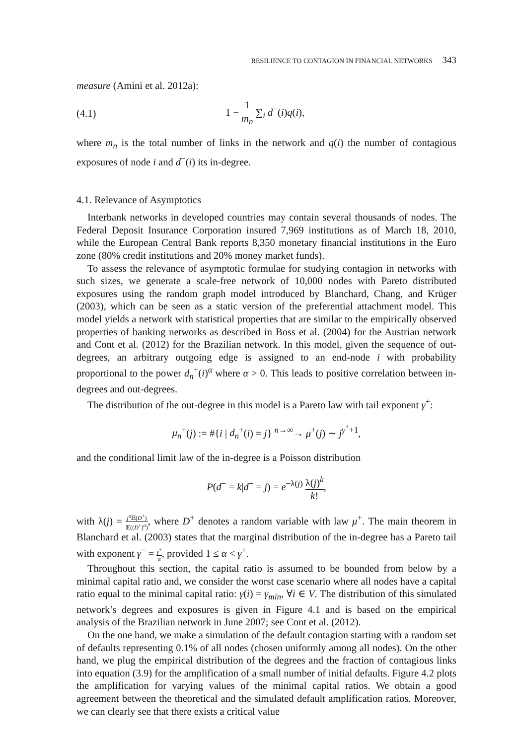RESILIENCE TO CONTAGION IN FINANCIAL NETWORKS 343
measure (Amini et al. 2012a):
(4.1) 1 − 1 m<sub>n</sub> ∑<sub>i</sub> d<sup>−</sup>(i)q(i),
where m<sub>n</sub> is the total number of links in the network and q(i) the number of contagious exposures of node i and d<sup>−</sup>(i) its in-degree.
4.1. Relevance of Asymptotics
Interbank networks in developed countries may contain several thousands of nodes. The Federal Deposit Insurance Corporation insured 7,969 institutions as of March 18, 2010, while the European Central Bank reports 8,350 monetary financial institutions in the Euro zone (80% credit institutions and 20% money market funds).
To assess the relevance of asymptotic formulae for studying contagion in networks with such sizes, we generate a scale-free network of 10,000 nodes with Pareto distributed exposures using the random graph model introduced by Blanchard, Chang, and Krüger (2003), which can be seen as a static version of the preferential attachment model. This model yields a network with statistical properties that are similar to the empirically observed properties of banking networks as described in Boss et al. (2004) for the Austrian network and Cont et al. (2012) for the Brazilian network. In this model, given the sequence of out-degrees, an arbitrary outgoing edge is assigned to an end-node i with probability proportional to the power d<sub>n</sub><sup>+</sup>(i)<sup>α</sup> where α > 0. This leads to positive correlation between in-degrees and out-degrees.
The distribution of the out-degree in this model is a Pareto law with tail exponent γ<sup>+</sup>:
μ<sub>n</sub><sup>+</sup>(j) := #{i | d<sub>n</sub><sup>+</sup>(i) = j} <sup>n→∞</sup>→ μ<sup>+</sup>(j) ∼ j<sup>γ<sup>+</sup>+1</sup>,
and the conditional limit law of the in-degree is a Poisson distribution
P(d<sup>−</sup> = k|d<sup>+</sup> = j) = e<sup>−λ(j)</sup> λ(j)<sup>k</sup> k!,
with λ(j) = j<sup>α</sup>𝔼(D<sup>+</sup>) 𝔼((D<sup>+</sup>)<sup>α</sup>), where D<sup>+</sup> denotes a random variable with law μ<sup>+</sup>. The main theorem in Blanchard et al. (2003) states that the marginal distribution of the in-degree has a Pareto tail with exponent γ<sup>−</sup> = γ<sup>+</sup> α, provided 1 ≤ α < γ<sup>+</sup>.
Throughout this section, the capital ratio is assumed to be bounded from below by a minimal capital ratio and, we consider the worst case scenario where all nodes have a capital ratio equal to the minimal capital ratio: γ(i) = γ<sub>min</sub>, ∀i ∈ V. The distribution of this simulated network’s degrees and exposures is given in Figure 4.1 and is based on the empirical analysis of the Brazilian network in June 2007; see Cont et al. (2012).
On the one hand, we make a simulation of the default contagion starting with a random set of defaults representing 0.1% of all nodes (chosen uniformly among all nodes). On the other hand, we plug the empirical distribution of the degrees and the fraction of contagious links into equation (3.9) for the amplification of a small number of initial defaults. Figure 4.2 plots the amplification for varying values of the minimal capital ratios. We obtain a good agreement between the theoretical and the simulated default amplification ratios. Moreover, we can clearly see that there exists a critical value